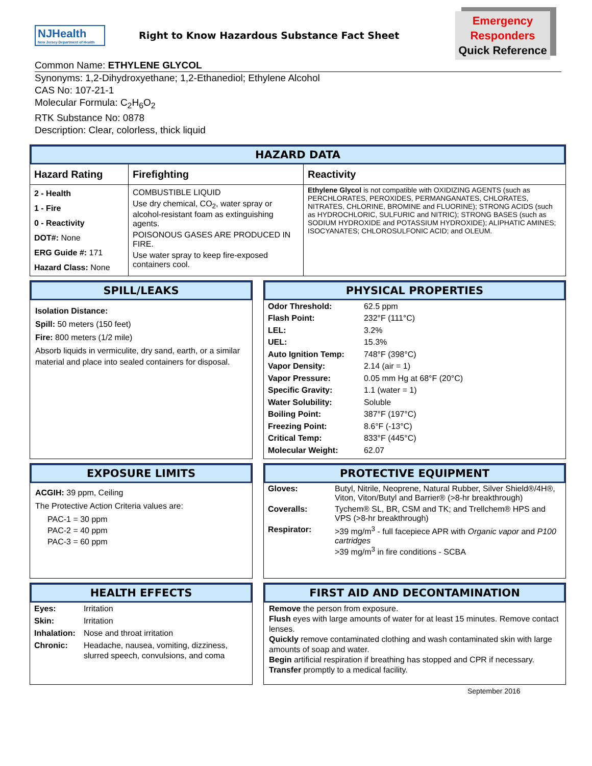NJHealth
New Jersey Department of Health
Right to Know Hazardous Substance Fact Sheet
Emergency
Responders
Quick Reference
Common Name: ETHYLENE GLYCOL
Synonyms: 1,2-Dihydroxyethane; 1,2-Ethanediol; Ethylene Alcohol
CAS No: 107-21-1
Molecular Formula: C<sub>2</sub>H<sub>6</sub>O<sub>2</sub>
RTK Substance No: 0878
Description: Clear, colorless, thick liquid
HAZARD DATA
| Hazard Rating | Firefighting | Reactivity |
| --- | --- | --- |
| 2 - Health 1 - Fire 0 - Reactivity DOT#: None ERG Guide #: 171 Hazard Class: None | COMBUSTIBLE LIQUID Use dry chemical, CO<sub>2</sub>, water spray or alcohol-resistant foam as extinguishing agents. POISONOUS GASES ARE PRODUCED IN FIRE. Use water spray to keep fire-exposed containers cool. | Ethylene Glycol is not compatible with OXIDIZING AGENTS (such as PERCHLORATES, PEROXIDES, PERMANGANATES, CHLORATES, NITRATES, CHLORINE, BROMINE and FLUORINE); STRONG ACIDS (such as HYDROCHLORIC, SULFURIC and NITRIC); STRONG BASES (such as SODIUM HYDROXIDE and POTASSIUM HYDROXIDE); ALIPHATIC AMINES; ISOCYANATES; CHLOROSULFONIC ACID; and OLEUM. |
SPILL/LEAKS
Isolation Distance:
Spill: 50 meters (150 feet)
Fire: 800 meters (1/2 mile)
Absorb liquids in vermiculite, dry sand, earth, or a similar material and place into sealed containers for disposal.
PHYSICAL PROPERTIES
| Odor Threshold: | 62.5 ppm |
| Flash Point: | 232°F (111°C) |
| LEL: | 3.2% |
| UEL: | 15.3% |
| Auto Ignition Temp: | 748°F (398°C) |
| Vapor Density: | 2.14 (air = 1) |
| Vapor Pressure: | 0.05 mm Hg at 68°F (20°C) |
| Specific Gravity: | 1.1 (water = 1) |
| Water Solubility: | Soluble |
| Boiling Point: | 387°F (197°C) |
| Freezing Point: | 8.6°F (-13°C) |
| Critical Temp: | 833°F (445°C) |
| Molecular Weight: | 62.07 |
EXPOSURE LIMITS
ACGIH: 39 ppm, Ceiling
The Protective Action Criteria values are:
PAC-1 = 30 ppm
PAC-2 = 40 ppm
PAC-3 = 60 ppm
PROTECTIVE EQUIPMENT
| Gloves: | Butyl, Nitrile, Neoprene, Natural Rubber, Silver Shield®/4H®, Viton, Viton/Butyl and Barrier® (>8-hr breakthrough) |
| Coveralls: | Tychem® SL, BR, CSM and TK; and Trellchem® HPS and VPS (>8-hr breakthrough) |
| Respirator: | >39 mg/m<sup>3</sup> - full facepiece APR with Organic vapor and P100 cartridges >39 mg/m<sup>3</sup> in fire conditions - SCBA |
HEALTH EFFECTS
| Eyes: | Irritation |
| Skin: | Irritation |
| Inhalation: | Nose and throat irritation |
| Chronic: | Headache, nausea, vomiting, dizziness, slurred speech, convulsions, and coma |
FIRST AID AND DECONTAMINATION
Remove the person from exposure.
Flush eyes with large amounts of water for at least 15 minutes. Remove contact lenses.
Quickly remove contaminated clothing and wash contaminated skin with large amounts of soap and water.
Begin artificial respiration if breathing has stopped and CPR if necessary.
Transfer promptly to a medical facility.
September 2016